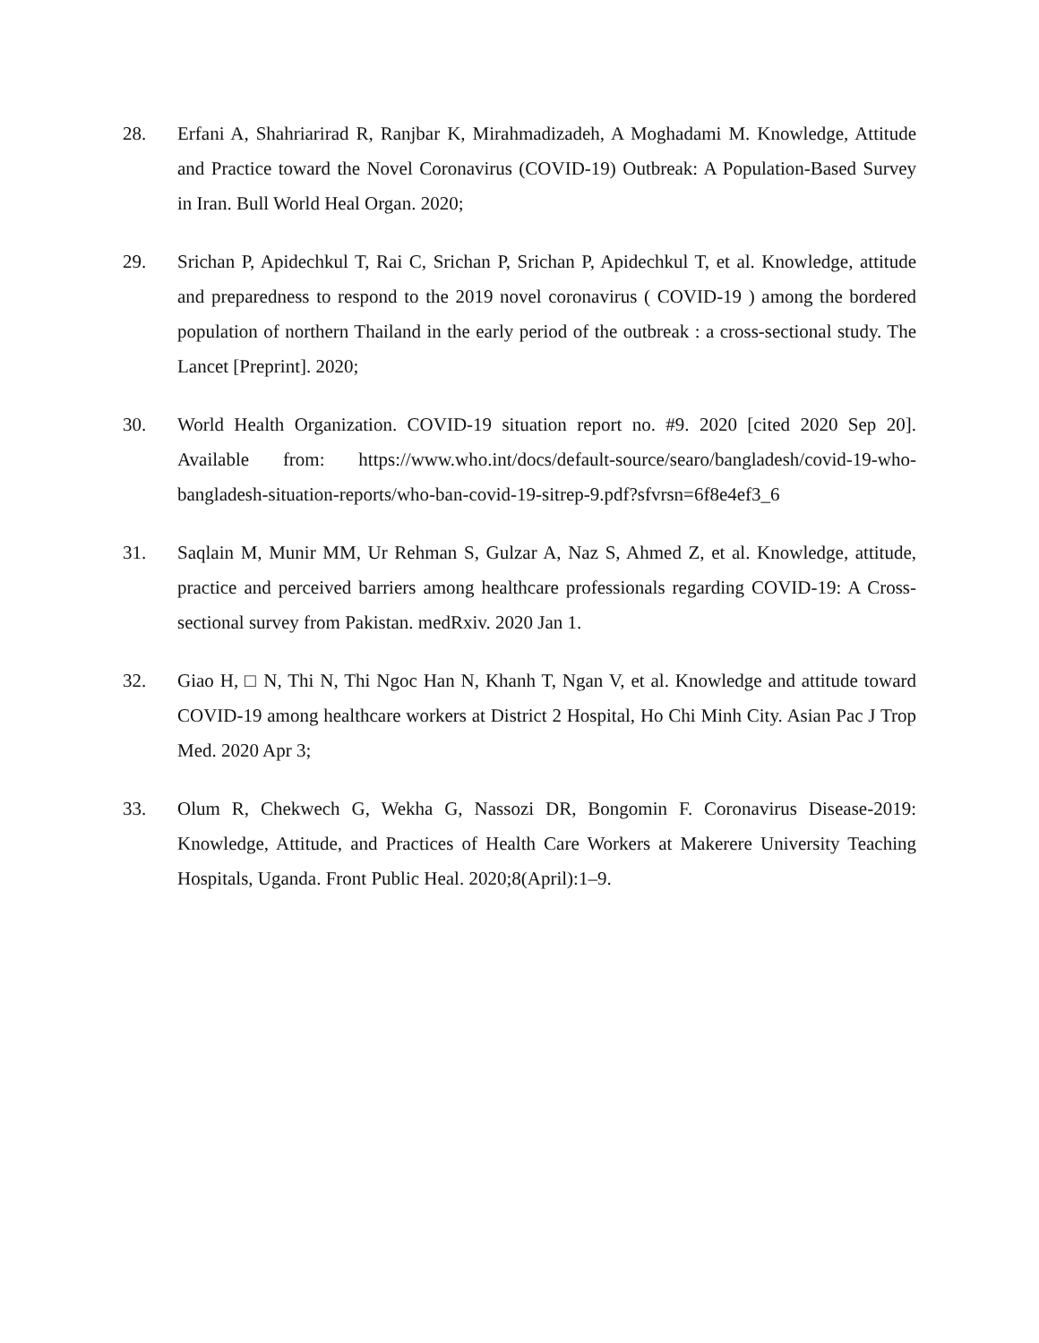28. Erfani A, Shahriarirad R, Ranjbar K, Mirahmadizadeh, A Moghadami M. Knowledge, Attitude and Practice toward the Novel Coronavirus (COVID-19) Outbreak: A Population-Based Survey in Iran. Bull World Heal Organ. 2020;
29. Srichan P, Apidechkul T, Rai C, Srichan P, Srichan P, Apidechkul T, et al. Knowledge, attitude and preparedness to respond to the 2019 novel coronavirus ( COVID-19 ) among the bordered population of northern Thailand in the early period of the outbreak : a cross-sectional study. The Lancet [Preprint]. 2020;
30. World Health Organization. COVID-19 situation report no. #9. 2020 [cited 2020 Sep 20]. Available from: https://www.who.int/docs/default-source/searo/bangladesh/covid-19-who-bangladesh-situation-reports/who-ban-covid-19-sitrep-9.pdf?sfvrsn=6f8e4ef3_6
31. Saqlain M, Munir MM, Ur Rehman S, Gulzar A, Naz S, Ahmed Z, et al. Knowledge, attitude, practice and perceived barriers among healthcare professionals regarding COVID-19: A Cross-sectional survey from Pakistan. medRxiv. 2020 Jan 1.
32. Giao H, □ N, Thi N, Thi Ngoc Han N, Khanh T, Ngan V, et al. Knowledge and attitude toward COVID-19 among healthcare workers at District 2 Hospital, Ho Chi Minh City. Asian Pac J Trop Med. 2020 Apr 3;
33. Olum R, Chekwech G, Wekha G, Nassozi DR, Bongomin F. Coronavirus Disease-2019: Knowledge, Attitude, and Practices of Health Care Workers at Makerere University Teaching Hospitals, Uganda. Front Public Heal. 2020;8(April):1–9.